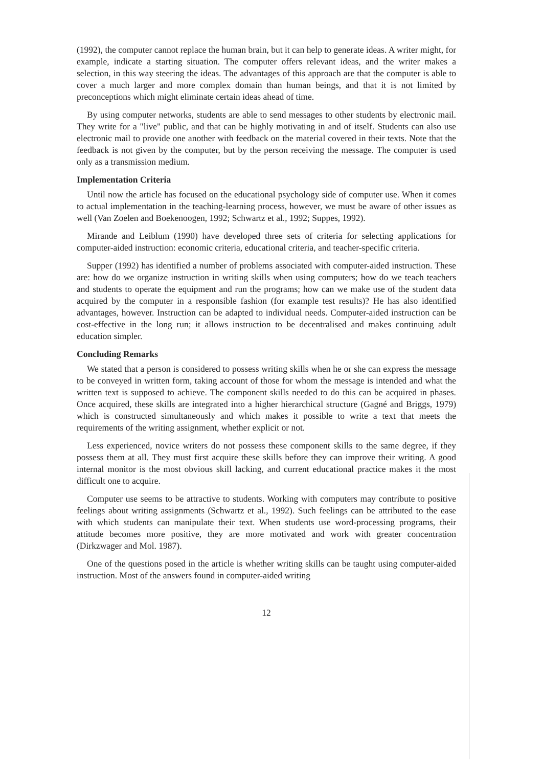(1992), the computer cannot replace the human brain, but it can help to generate ideas. A writer might, for example, indicate a starting situation. The computer offers relevant ideas, and the writer makes a selection, in this way steering the ideas. The advantages of this approach are that the computer is able to cover a much larger and more complex domain than human beings, and that it is not limited by preconceptions which might eliminate certain ideas ahead of time.
By using computer networks, students are able to send messages to other students by electronic mail. They write for a "live" public, and that can be highly motivating in and of itself. Students can also use electronic mail to provide one another with feedback on the material covered in their texts. Note that the feedback is not given by the computer, but by the person receiving the message. The computer is used only as a transmission medium.
Implementation Criteria
Until now the article has focused on the educational psychology side of computer use. When it comes to actual implementation in the teaching-learning process, however, we must be aware of other issues as well (Van Zoelen and Boekenoogen, 1992; Schwartz et al., 1992; Suppes, 1992).
Mirande and Leiblum (1990) have developed three sets of criteria for selecting applications for computer-aided instruction: economic criteria, educational criteria, and teacher-specific criteria.
Supper (1992) has identified a number of problems associated with computer-aided instruction. These are: how do we organize instruction in writing skills when using computers; how do we teach teachers and students to operate the equipment and run the programs; how can we make use of the student data acquired by the computer in a responsible fashion (for example test results)? He has also identified advantages, however. Instruction can be adapted to individual needs. Computer-aided instruction can be cost-effective in the long run; it allows instruction to be decentralised and makes continuing adult education simpler.
Concluding Remarks
We stated that a person is considered to possess writing skills when he or she can express the message to be conveyed in written form, taking account of those for whom the message is intended and what the written text is supposed to achieve. The component skills needed to do this can be acquired in phases. Once acquired, these skills are integrated into a higher hierarchical structure (Gagné and Briggs, 1979) which is constructed simultaneously and which makes it possible to write a text that meets the requirements of the writing assignment, whether explicit or not.
Less experienced, novice writers do not possess these component skills to the same degree, if they possess them at all. They must first acquire these skills before they can improve their writing. A good internal monitor is the most obvious skill lacking, and current educational practice makes it the most difficult one to acquire.
Computer use seems to be attractive to students. Working with computers may contribute to positive feelings about writing assignments (Schwartz et al., 1992). Such feelings can be attributed to the ease with which students can manipulate their text. When students use word-processing programs, their attitude becomes more positive, they are more motivated and work with greater concentration (Dirkzwager and Mol. 1987).
One of the questions posed in the article is whether writing skills can be taught using computer-aided instruction. Most of the answers found in computer-aided writing
12